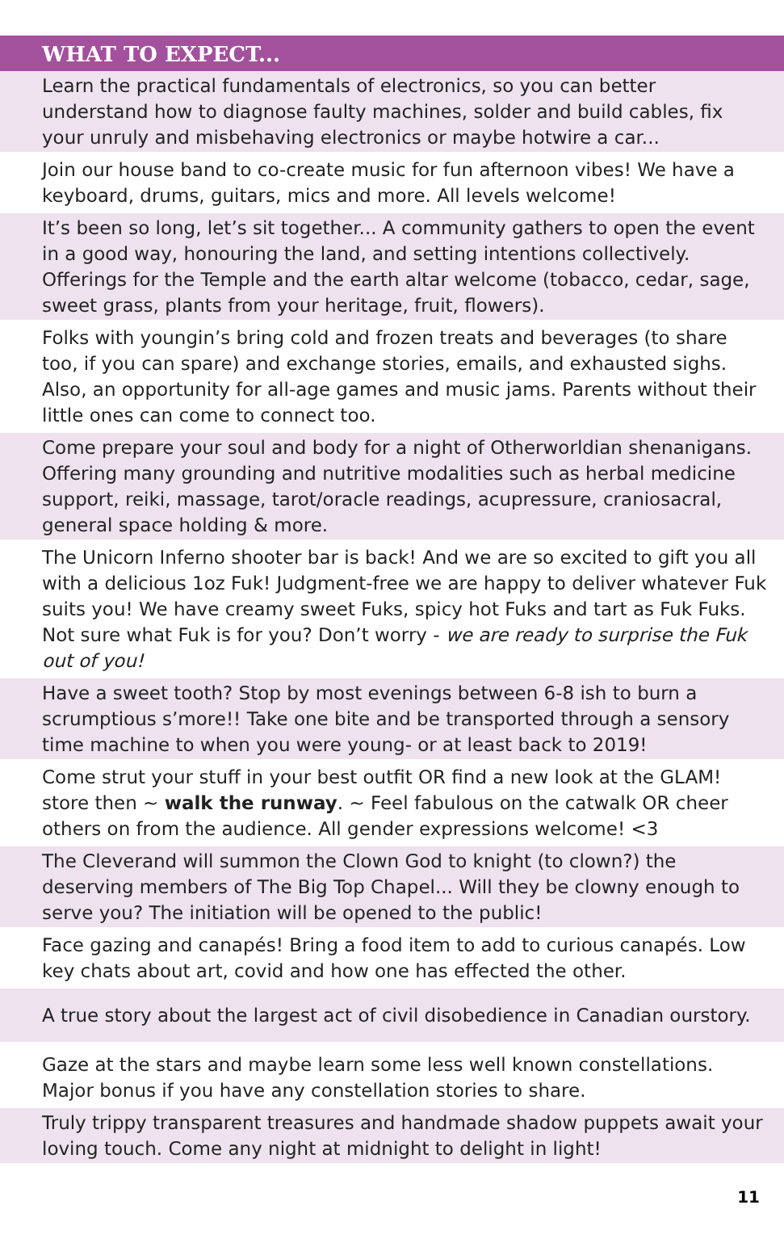| WHAT TO EXPECT... |
| --- |
| Learn the practical fundamentals of electronics, so you can better understand how to diagnose faulty machines, solder and build cables, fix your unruly and misbehaving electronics or maybe hotwire a car... |
| Join our house band to co-create music for fun afternoon vibes! We have a keyboard, drums, guitars, mics and more. All levels welcome! |
| It’s been so long, let’s sit together... A community gathers to open the event in a good way, honouring the land, and setting intentions collectively. Offerings for the Temple and the earth altar welcome (tobacco, cedar, sage, sweet grass, plants from your heritage, fruit, flowers). |
| Folks with youngin’s bring cold and frozen treats and beverages (to share too, if you can spare) and exchange stories, emails, and exhausted sighs. Also, an opportunity for all-age games and music jams. Parents without their little ones can come to connect too. |
| Come prepare your soul and body for a night of Otherworldian shenanigans. Offering many grounding and nutritive modalities such as herbal medicine support, reiki, massage, tarot/oracle readings, acupressure, craniosacral, general space holding & more. |
| The Unicorn Inferno shooter bar is back! And we are so excited to gift you all with a delicious 1oz Fuk! Judgment-free we are happy to deliver whatever Fuk suits you! We have creamy sweet Fuks, spicy hot Fuks and tart as Fuk Fuks. Not sure what Fuk is for you? Don’t worry - we are ready to surprise the Fuk out of you! |
| Have a sweet tooth? Stop by most evenings between 6-8 ish to burn a scrumptious s’more!! Take one bite and be transported through a sensory time machine to when you were young- or at least back to 2019! |
| Come strut your stuff in your best outfit OR find a new look at the GLAM! store then ~ walk the runway . ~ Feel fabulous on the catwalk OR cheer others on from the audience. All gender expressions welcome! <3 |
| The Cleverand will summon the Clown God to knight (to clown?) the deserving members of The Big Top Chapel... Will they be clowny enough to serve you? The initiation will be opened to the public! |
| Face gazing and canapés! Bring a food item to add to curious canapés. Low key chats about art, covid and how one has effected the other. |
| A true story about the largest act of civil disobedience in Canadian ourstory. |
| Gaze at the stars and maybe learn some less well known constellations. Major bonus if you have any constellation stories to share. |
| Truly trippy transparent treasures and handmade shadow puppets await your loving touch. Come any night at midnight to delight in light! |
11